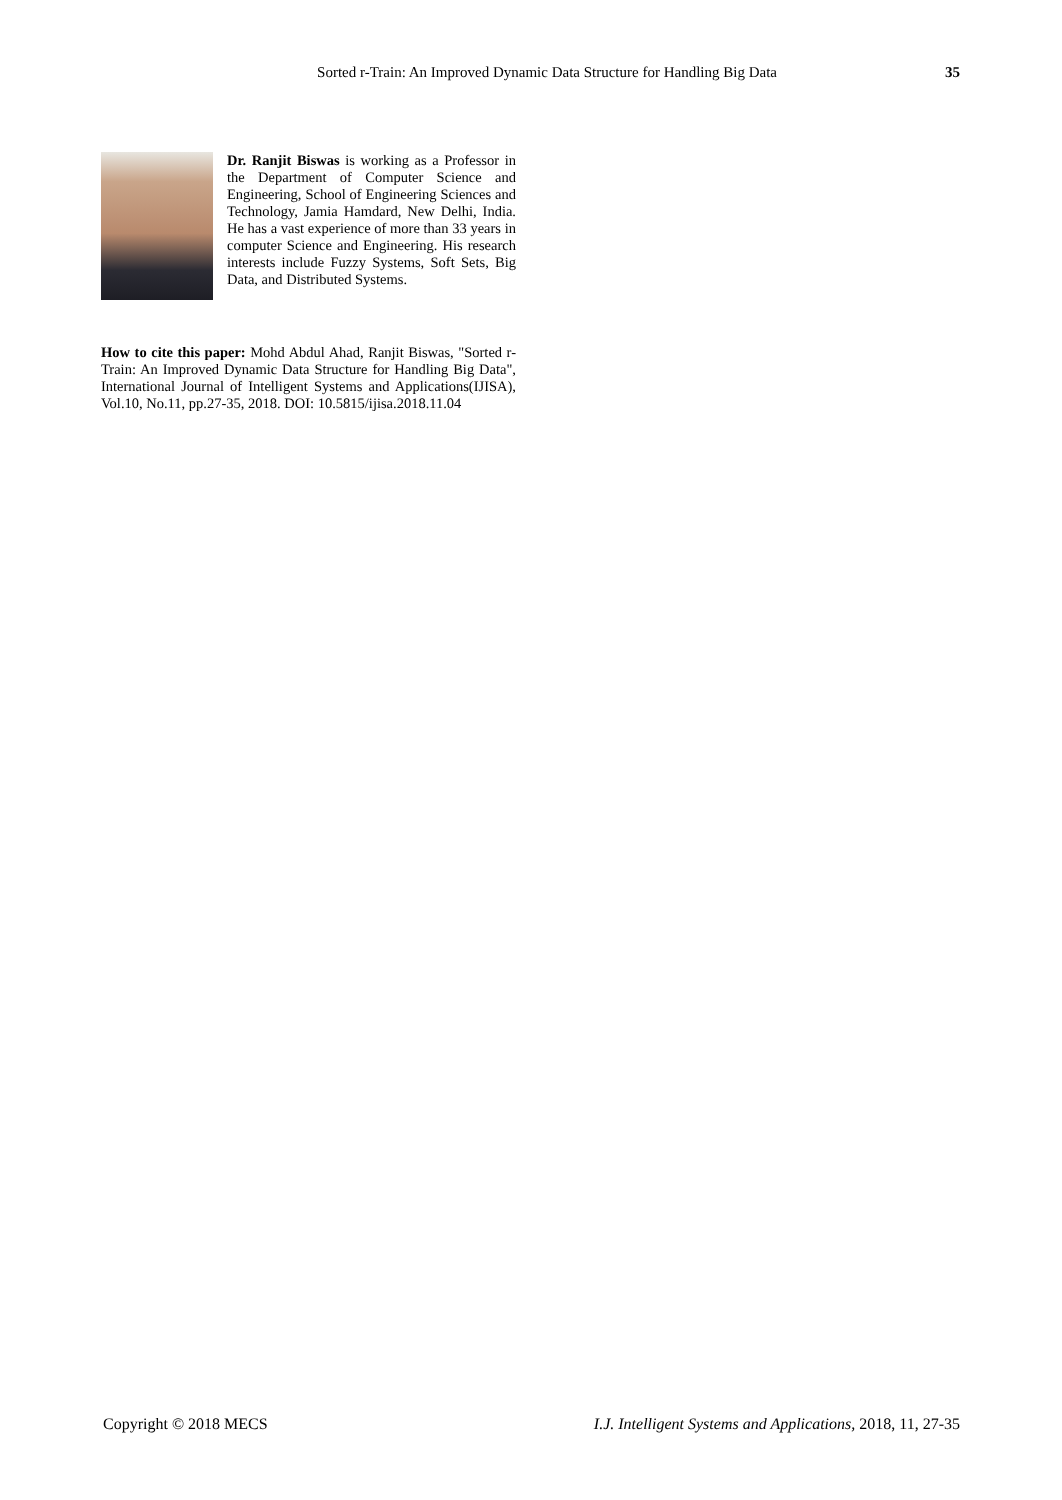Sorted r-Train: An Improved Dynamic Data Structure for Handling Big Data 35
Dr. Ranjit Biswas is working as a Professor in the Department of Computer Science and Engineering, School of Engineering Sciences and Technology, Jamia Hamdard, New Delhi, India. He has a vast experience of more than 33 years in computer Science and Engineering. His research interests include Fuzzy Systems, Soft Sets, Big Data, and Distributed Systems.
How to cite this paper: Mohd Abdul Ahad, Ranjit Biswas, "Sorted r-Train: An Improved Dynamic Data Structure for Handling Big Data", International Journal of Intelligent Systems and Applications(IJISA), Vol.10, No.11, pp.27-35, 2018. DOI: 10.5815/ijisa.2018.11.04
Copyright © 2018 MECS I.J. Intelligent Systems and Applications, 2018, 11, 27-35